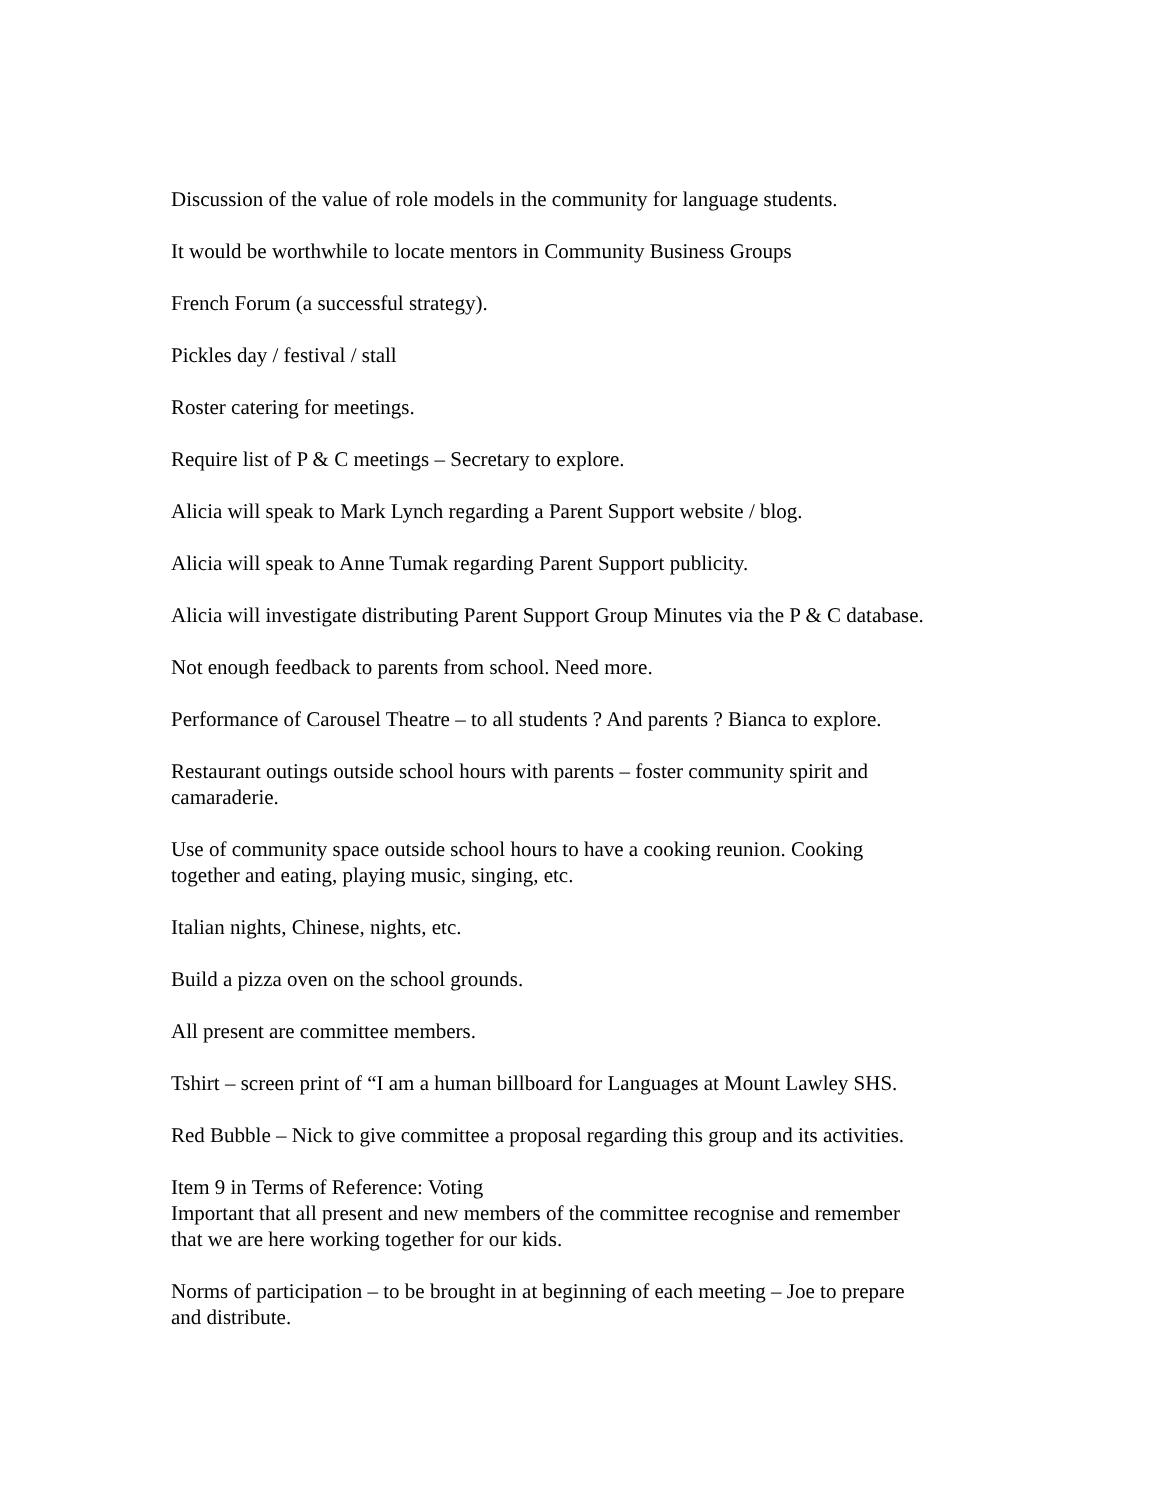Discussion of the value of role models in the community for language students.
It would be worthwhile to locate mentors in Community Business Groups
French Forum (a successful strategy).
Pickles day / festival / stall
Roster catering for meetings.
Require list of P & C meetings – Secretary to explore.
Alicia will speak to Mark Lynch regarding a Parent Support website / blog.
Alicia will speak to Anne Tumak regarding Parent Support publicity.
Alicia will investigate distributing Parent Support Group Minutes via the P & C database.
Not enough feedback to parents from school. Need more.
Performance of Carousel Theatre – to all students ? And parents ? Bianca to explore.
Restaurant outings outside school hours with parents – foster community spirit and
camaraderie.
Use of community space outside school hours to have a cooking reunion. Cooking
together and eating, playing music, singing, etc.
Italian nights, Chinese, nights, etc.
Build a pizza oven on the school grounds.
All present are committee members.
Tshirt – screen print of “I am a human billboard for Languages at Mount Lawley SHS.
Red Bubble – Nick to give committee a proposal regarding this group and its activities.
Item 9 in Terms of Reference: Voting
Important that all present and new members of the committee recognise and remember
that we are here working together for our kids.
Norms of participation – to be brought in at beginning of each meeting – Joe to prepare
and distribute.